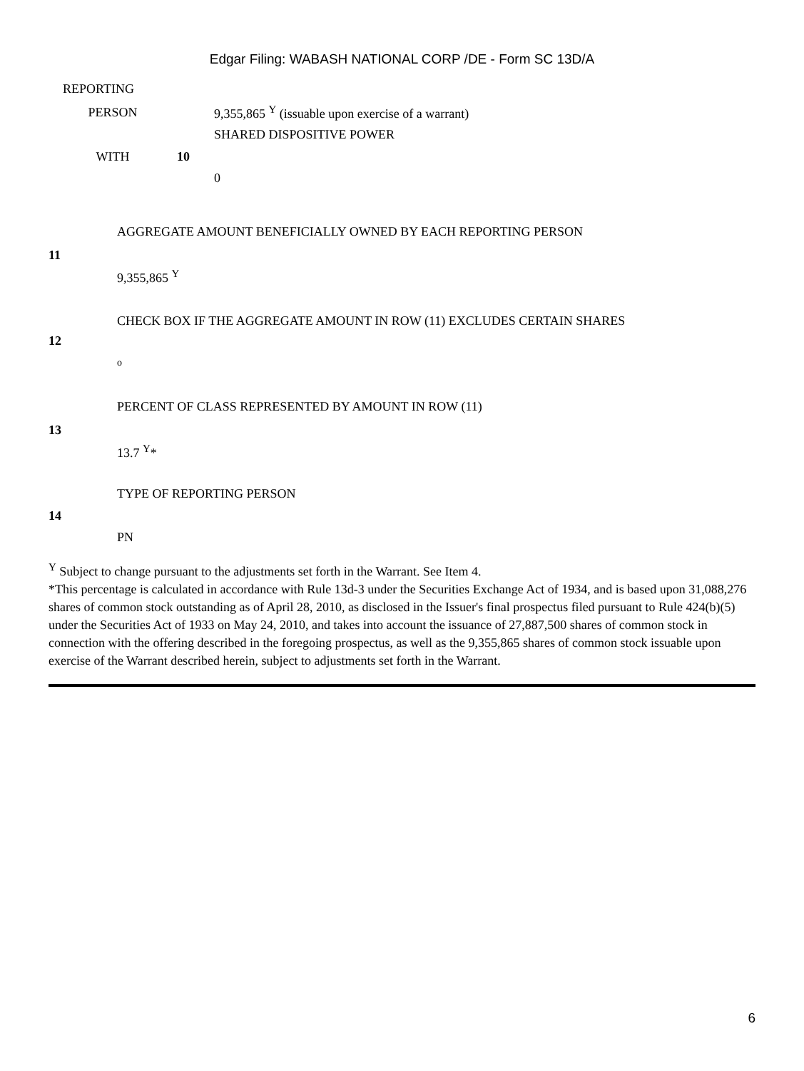Edgar Filing: WABASH NATIONAL CORP /DE - Form SC 13D/A
| REPORTING | | |
| PERSON | | 9,355,865 <sup>Y</sup> (issuable upon exercise of a warrant) |
| WITH | 10 | SHARED DISPOSITIVE POWER 0 |
| 11 | AGGREGATE AMOUNT BENEFICIALLY OWNED BY EACH REPORTING PERSON 9,355,865 <sup>Y</sup> |
| 12 | CHECK BOX IF THE AGGREGATE AMOUNT IN ROW (11) EXCLUDES CERTAIN SHARES o |
| 13 | PERCENT OF CLASS REPRESENTED BY AMOUNT IN ROW (11) 13.7 <sup>Y</sup>* |
| 14 | TYPE OF REPORTING PERSON PN |
<sup>Y</sup> Subject to change pursuant to the adjustments set forth in the Warrant. See Item 4.
*This percentage is calculated in accordance with Rule 13d-3 under the Securities Exchange Act of 1934, and is based upon 31,088,276 shares of common stock outstanding as of April 28, 2010, as disclosed in the Issuer's final prospectus filed pursuant to Rule 424(b)(5) under the Securities Act of 1933 on May 24, 2010, and takes into account the issuance of 27,887,500 shares of common stock in connection with the offering described in the foregoing prospectus, as well as the 9,355,865 shares of common stock issuable upon exercise of the Warrant described herein, subject to adjustments set forth in the Warrant.
6